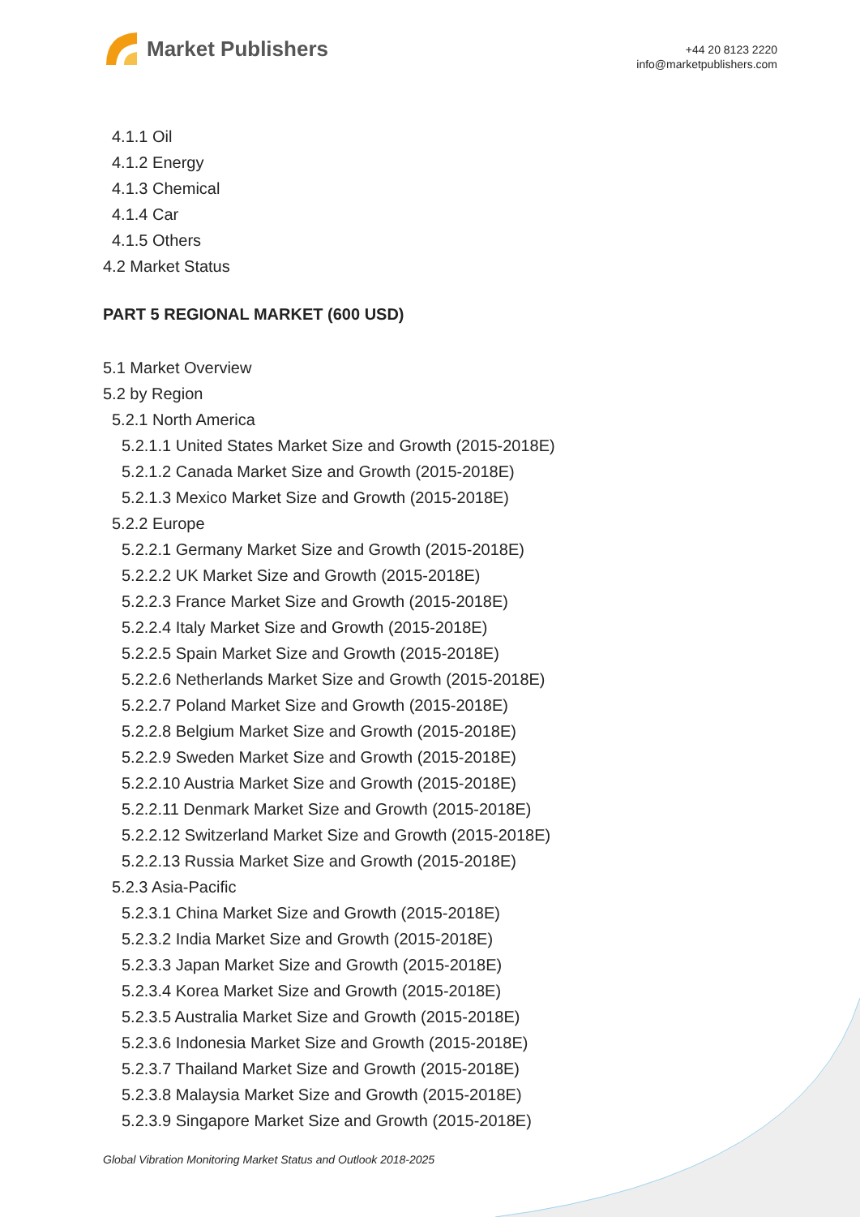Market Publishers
+44 20 8123 2220
info@marketpublishers.com
4.1.1 Oil
4.1.2 Energy
4.1.3 Chemical
4.1.4 Car
4.1.5 Others
4.2 Market Status
PART 5 REGIONAL MARKET (600 USD)
5.1 Market Overview
5.2 by Region
5.2.1 North America
5.2.1.1 United States Market Size and Growth (2015-2018E)
5.2.1.2 Canada Market Size and Growth (2015-2018E)
5.2.1.3 Mexico Market Size and Growth (2015-2018E)
5.2.2 Europe
5.2.2.1 Germany Market Size and Growth (2015-2018E)
5.2.2.2 UK Market Size and Growth (2015-2018E)
5.2.2.3 France Market Size and Growth (2015-2018E)
5.2.2.4 Italy Market Size and Growth (2015-2018E)
5.2.2.5 Spain Market Size and Growth (2015-2018E)
5.2.2.6 Netherlands Market Size and Growth (2015-2018E)
5.2.2.7 Poland Market Size and Growth (2015-2018E)
5.2.2.8 Belgium Market Size and Growth (2015-2018E)
5.2.2.9 Sweden Market Size and Growth (2015-2018E)
5.2.2.10 Austria Market Size and Growth (2015-2018E)
5.2.2.11 Denmark Market Size and Growth (2015-2018E)
5.2.2.12 Switzerland Market Size and Growth (2015-2018E)
5.2.2.13 Russia Market Size and Growth (2015-2018E)
5.2.3 Asia-Pacific
5.2.3.1 China Market Size and Growth (2015-2018E)
5.2.3.2 India Market Size and Growth (2015-2018E)
5.2.3.3 Japan Market Size and Growth (2015-2018E)
5.2.3.4 Korea Market Size and Growth (2015-2018E)
5.2.3.5 Australia Market Size and Growth (2015-2018E)
5.2.3.6 Indonesia Market Size and Growth (2015-2018E)
5.2.3.7 Thailand Market Size and Growth (2015-2018E)
5.2.3.8 Malaysia Market Size and Growth (2015-2018E)
5.2.3.9 Singapore Market Size and Growth (2015-2018E)
Global Vibration Monitoring Market Status and Outlook 2018-2025